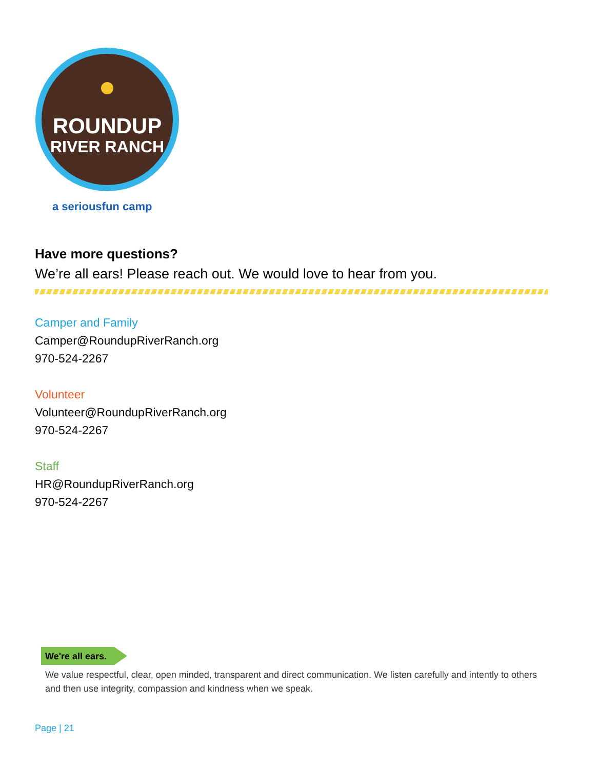ROUNDUP
RIVER RANCH
a seriousfun camp
Have more questions?
We’re all ears! Please reach out. We would love to hear from you.
Camper and Family
Camper@RoundupRiverRanch.org
970-524-2267
Volunteer
Volunteer@RoundupRiverRanch.org
970-524-2267
Staff
HR@RoundupRiverRanch.org
970-524-2267
We're all ears.
We value respectful, clear, open minded, transparent and direct communication. We listen carefully and intently to others and then use integrity, compassion and kindness when we speak.
Page | 21